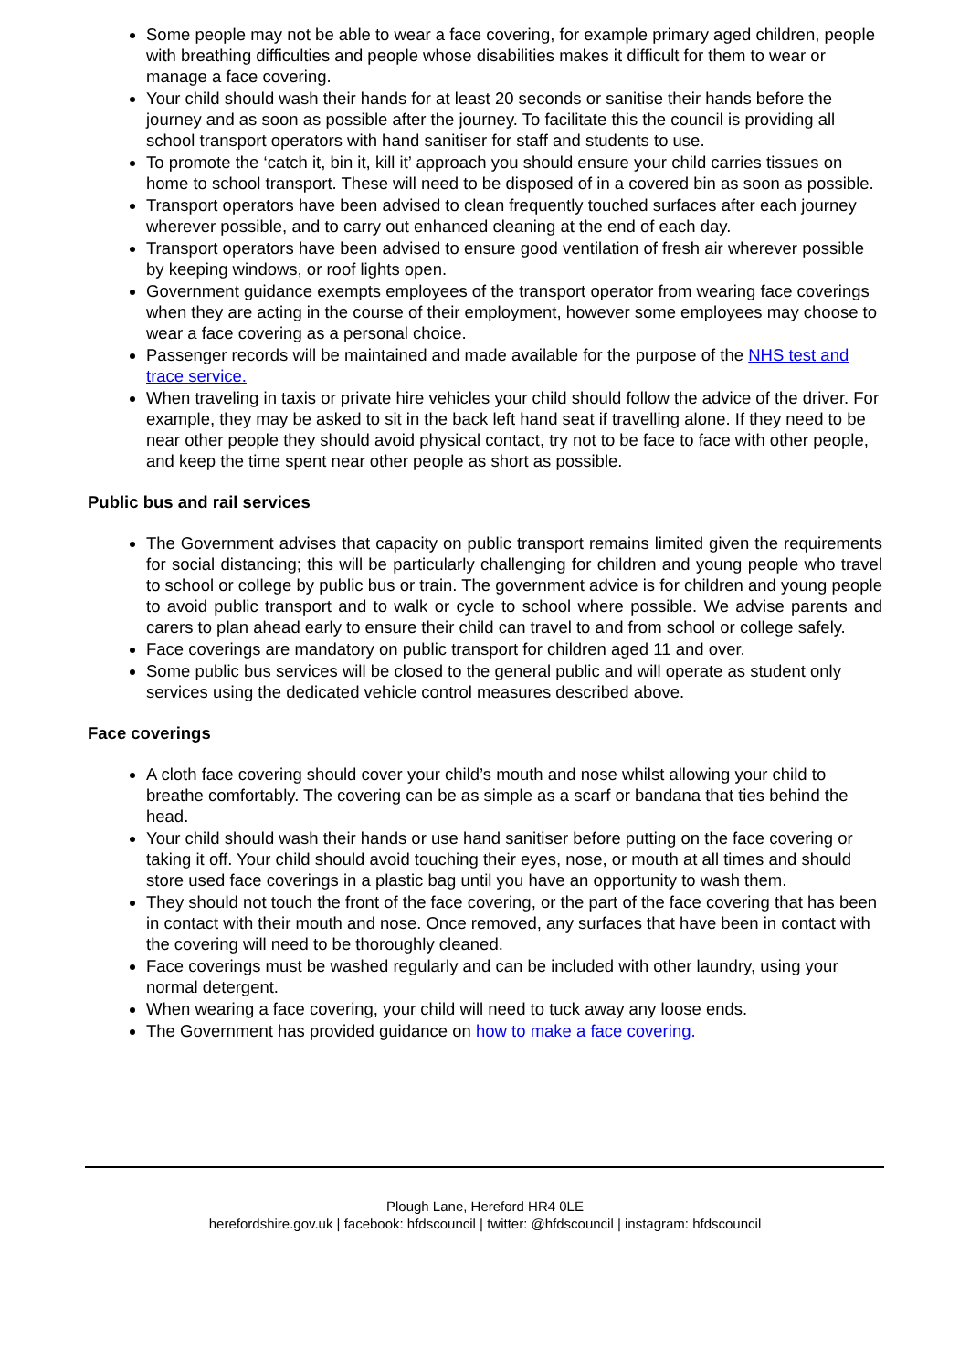Some people may not be able to wear a face covering, for example primary aged children, people with breathing difficulties and people whose disabilities makes it difficult for them to wear or manage a face covering.
Your child should wash their hands for at least 20 seconds or sanitise their hands before the journey and as soon as possible after the journey. To facilitate this the council is providing all school transport operators with hand sanitiser for staff and students to use.
To promote the ‘catch it, bin it, kill it’ approach you should ensure your child carries tissues on home to school transport. These will need to be disposed of in a covered bin as soon as possible.
Transport operators have been advised to clean frequently touched surfaces after each journey wherever possible, and to carry out enhanced cleaning at the end of each day.
Transport operators have been advised to ensure good ventilation of fresh air wherever possible by keeping windows, or roof lights open.
Government guidance exempts employees of the transport operator from wearing face coverings when they are acting in the course of their employment, however some employees may choose to wear a face covering as a personal choice.
Passenger records will be maintained and made available for the purpose of the NHS test and trace service.
When traveling in taxis or private hire vehicles your child should follow the advice of the driver. For example, they may be asked to sit in the back left hand seat if travelling alone. If they need to be near other people they should avoid physical contact, try not to be face to face with other people, and keep the time spent near other people as short as possible.
Public bus and rail services
The Government advises that capacity on public transport remains limited given the requirements for social distancing; this will be particularly challenging for children and young people who travel to school or college by public bus or train. The government advice is for children and young people to avoid public transport and to walk or cycle to school where possible. We advise parents and carers to plan ahead early to ensure their child can travel to and from school or college safely.
Face coverings are mandatory on public transport for children aged 11 and over.
Some public bus services will be closed to the general public and will operate as student only services using the dedicated vehicle control measures described above.
Face coverings
A cloth face covering should cover your child’s mouth and nose whilst allowing your child to breathe comfortably. The covering can be as simple as a scarf or bandana that ties behind the head.
Your child should wash their hands or use hand sanitiser before putting on the face covering or taking it off. Your child should avoid touching their eyes, nose, or mouth at all times and should store used face coverings in a plastic bag until you have an opportunity to wash them.
They should not touch the front of the face covering, or the part of the face covering that has been in contact with their mouth and nose. Once removed, any surfaces that have been in contact with the covering will need to be thoroughly cleaned.
Face coverings must be washed regularly and can be included with other laundry, using your normal detergent.
When wearing a face covering, your child will need to tuck away any loose ends.
The Government has provided guidance on how to make a face covering.
Plough Lane, Hereford HR4 0LE
herefordshire.gov.uk | facebook: hfdscouncil | twitter: @hfdscouncil | instagram: hfdscouncil